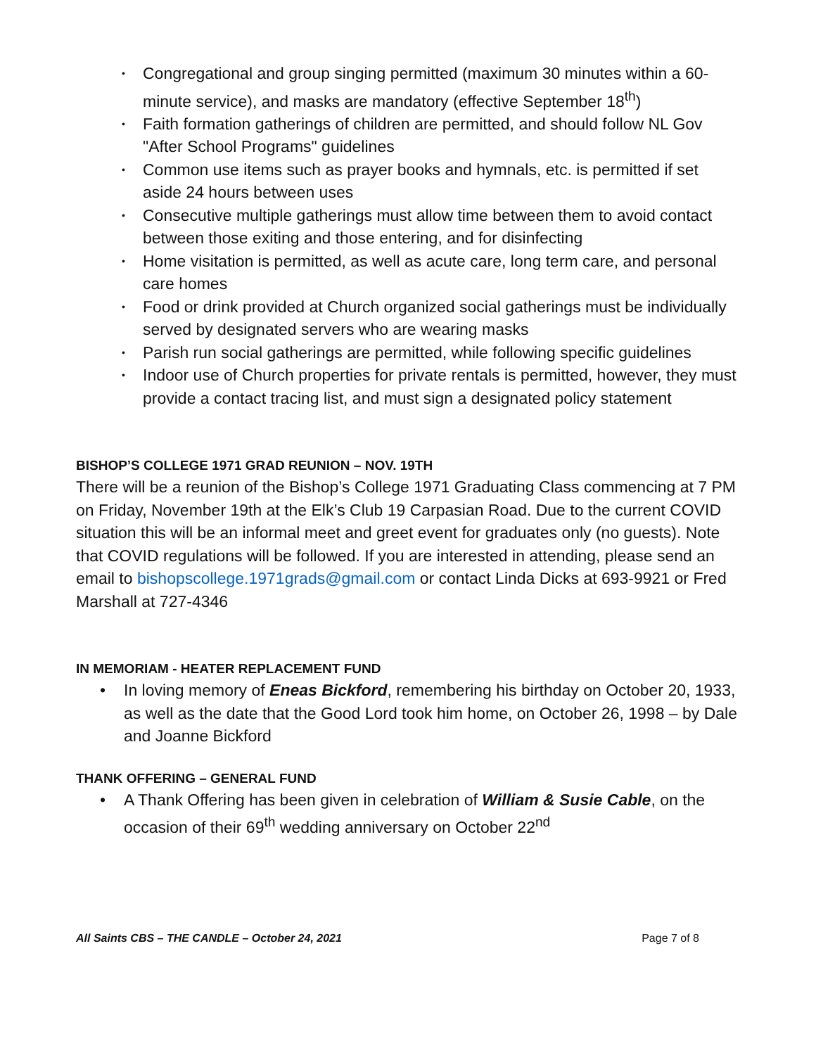• Congregational and group singing permitted (maximum 30 minutes within a 60-minute service), and masks are mandatory (effective September 18<sup>th</sup>)
• Faith formation gatherings of children are permitted, and should follow NL Gov "After School Programs" guidelines
• Common use items such as prayer books and hymnals, etc. is permitted if set aside 24 hours between uses
• Consecutive multiple gatherings must allow time between them to avoid contact between those exiting and those entering, and for disinfecting
• Home visitation is permitted, as well as acute care, long term care, and personal care homes
• Food or drink provided at Church organized social gatherings must be individually served by designated servers who are wearing masks
• Parish run social gatherings are permitted, while following specific guidelines
• Indoor use of Church properties for private rentals is permitted, however, they must provide a contact tracing list, and must sign a designated policy statement
BISHOP’S COLLEGE 1971 GRAD REUNION – NOV. 19TH
There will be a reunion of the Bishop’s College 1971 Graduating Class commencing at 7 PM on Friday, November 19th at the Elk’s Club 19 Carpasian Road. Due to the current COVID situation this will be an informal meet and greet event for graduates only (no guests). Note that COVID regulations will be followed. If you are interested in attending, please send an email to bishopscollege.1971grads@gmail.com or contact Linda Dicks at 693-9921 or Fred Marshall at 727-4346
IN MEMORIAM - HEATER REPLACEMENT FUND
• In loving memory of Eneas Bickford, remembering his birthday on October 20, 1933, as well as the date that the Good Lord took him home, on October 26, 1998 – by Dale and Joanne Bickford
THANK OFFERING – GENERAL FUND
• A Thank Offering has been given in celebration of William & Susie Cable, on the occasion of their 69<sup>th</sup> wedding anniversary on October 22<sup>nd</sup>
All Saints CBS – THE CANDLE – October 24, 2021 Page 7 of 8